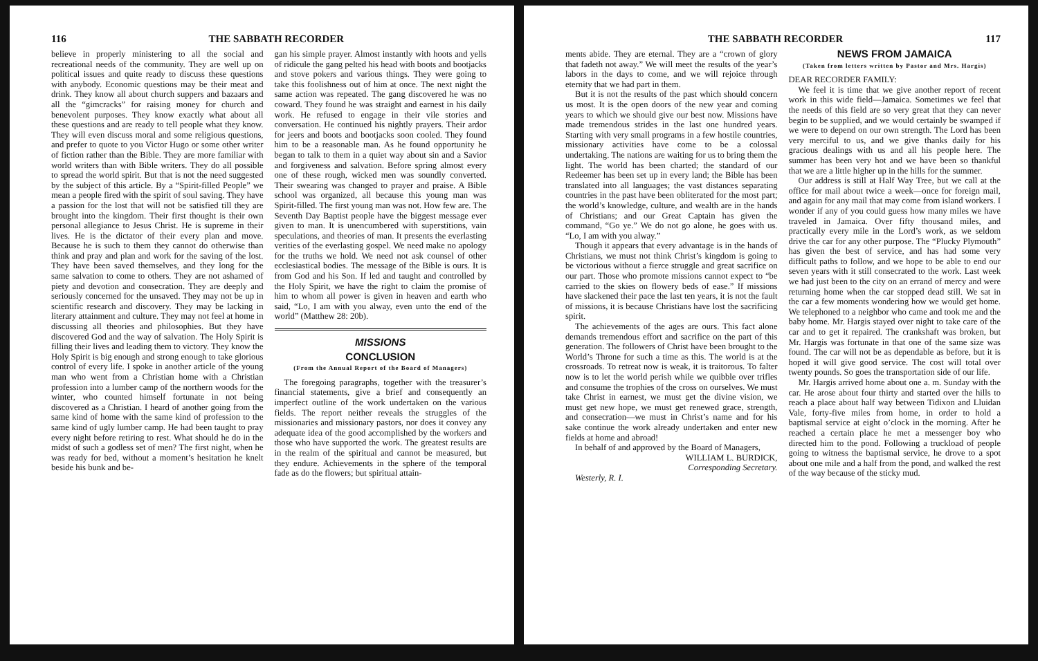116 THE SABBATH RECORDER
believe in properly ministering to all the social and recreational needs of the community. They are well up on political issues and quite ready to discuss these questions with anybody. Economic questions may be their meat and drink. They know all about church suppers and bazaars and all the “gimcracks” for raising money for church and benevolent purposes. They know exactly what about all these questions and are ready to tell people what they know. They will even discuss moral and some religious questions, and prefer to quote to you Victor Hugo or some other writer of fiction rather than the Bible. They are more familiar with world writers than with Bible writers. They do all possible to spread the world spirit. But that is not the need suggested by the subject of this article. By a “Spirit-filled People” we mean a people fired with the spirit of soul saving. They have a passion for the lost that will not be satisfied till they are brought into the kingdom. Their first thought is their own personal allegiance to Jesus Christ. He is supreme in their lives. He is the dictator of their every plan and move. Because he is such to them they cannot do otherwise than think and pray and plan and work for the saving of the lost. They have been saved themselves, and they long for the same salvation to come to others. They are not ashamed of piety and devotion and consecration. They are deeply and seriously concerned for the unsaved. They may not be up in scientific research and discovery. They may be lacking in literary attainment and culture. They may not feel at home in discussing all theories and philosophies. But they have discovered God and the way of salvation. The Holy Spirit is filling their lives and leading them to victory. They know the Holy Spirit is big enough and strong enough to take glorious control of every life. I spoke in another article of the young man who went from a Christian home with a Christian profession into a lumber camp of the northern woods for the winter, who counted himself fortunate in not being discovered as a Christian. I heard of another going from the same kind of home with the same kind of profession to the same kind of ugly lumber camp. He had been taught to pray every night before retiring to rest. What should he do in the midst of such a godless set of men? The first night, when he was ready for bed, without a moment’s hesitation he knelt beside his bunk and be-
gan his simple prayer. Almost instantly with hoots and yells of ridicule the gang pelted his head with boots and bootjacks and stove pokers and various things. They were going to take this foolishness out of him at once. The next night the same action was repeated. The gang discovered he was no coward. They found he was straight and earnest in his daily work. He refused to engage in their vile stories and conversation. He continued his nightly prayers. Their ardor for jeers and boots and bootjacks soon cooled. They found him to be a reasonable man. As he found opportunity he began to talk to them in a quiet way about sin and a Savior and forgiveness and salvation. Before spring almost every one of these rough, wicked men was soundly converted. Their swearing was changed to prayer and praise. A Bible school was organized, all because this young man was Spirit-filled. The first young man was not. How few are. The Seventh Day Baptist people have the biggest message ever given to man. It is unencumbered with superstitions, vain speculations, and theories of man. It presents the everlasting verities of the everlasting gospel. We need make no apology for the truths we hold. We need not ask counsel of other ecclesiastical bodies. The message of the Bible is ours. It is from God and his Son. If led and taught and controlled by the Holy Spirit, we have the right to claim the promise of him to whom all power is given in heaven and earth who said, “Lo, I am with you alway, even unto the end of the world” (Matthew 28: 20b).
MISSIONS
CONCLUSION
(From the Annual Report of the Board of Managers)
The foregoing paragraphs, together with the treasurer’s financial statements, give a brief and consequently an imperfect outline of the work undertaken on the various fields. The report neither reveals the struggles of the missionaries and missionary pastors, nor does it convey any adequate idea of the good accomplished by the workers and those who have supported the work. The greatest results are in the realm of the spiritual and cannot be measured, but they endure. Achievements in the sphere of the temporal fade as do the flowers; but spiritual attain-
THE SABBATH RECORDER 117
ments abide. They are eternal. They are a “crown of glory that fadeth not away.” We will meet the results of the year’s labors in the days to come, and we will rejoice through eternity that we had part in them.
But it is not the results of the past which should concern us most. It is the open doors of the new year and coming years to which we should give our best now. Missions have made tremendous strides in the last one hundred years. Starting with very small programs in a few hostile countries, missionary activities have come to be a colossal undertaking. The nations are waiting for us to bring them the light. The world has been charted; the standard of our Redeemer has been set up in every land; the Bible has been translated into all languages; the vast distances separating countries in the past have been obliterated for the most part; the world’s knowledge, culture, and wealth are in the hands of Christians; and our Great Captain has given the command, “Go ye.” We do not go alone, he goes with us. “Lo, I am with you alway.”
Though it appears that every advantage is in the hands of Christians, we must not think Christ’s kingdom is going to be victorious without a fierce struggle and great sacrifice on our part. Those who promote missions cannot expect to “be carried to the skies on flowery beds of ease.” If missions have slackened their pace the last ten years, it is not the fault of missions, it is because Christians have lost the sacrificing spirit.
The achievements of the ages are ours. This fact alone demands tremendous effort and sacrifice on the part of this generation. The followers of Christ have been brought to the World’s Throne for such a time as this. The world is at the crossroads. To retreat now is weak, it is traitorous. To falter now is to let the world perish while we quibble over trifles and consume the trophies of the cross on ourselves. We must take Christ in earnest, we must get the divine vision, we must get new hope, we must get renewed grace, strength, and consecration—we must in Christ’s name and for his sake continue the work already undertaken and enter new fields at home and abroad!
In behalf of and approved by the Board of Managers,
WILLIAM L. BURDICK,
Corresponding Secretary.
Westerly, R. I.
NEWS FROM JAMAICA
(Taken from letters written by Pastor and Mrs. Hargis)
DEAR RECORDER FAMILY:
We feel it is time that we give another report of recent work in this wide field—Jamaica. Sometimes we feel that the needs of this field are so very great that they can never begin to be supplied, and we would certainly be swamped if we were to depend on our own strength. The Lord has been very merciful to us, and we give thanks daily for his gracious dealings with us and all his people here. The summer has been very hot and we have been so thankful that we are a little higher up in the hills for the summer.
Our address is still at Half Way Tree, but we call at the office for mail about twice a week—once for foreign mail, and again for any mail that may come from island workers. I wonder if any of you could guess how many miles we have traveled in Jamaica. Over fifty thousand miles, and practically every mile in the Lord’s work, as we seldom drive the car for any other purpose. The “Plucky Plymouth” has given the best of service, and has had some very difficult paths to follow, and we hope to be able to end our seven years with it still consecrated to the work. Last week we had just been to the city on an errand of mercy and were returning home when the car stopped dead still. We sat in the car a few moments wondering how we would get home. We telephoned to a neighbor who came and took me and the baby home. Mr. Hargis stayed over night to take care of the car and to get it repaired. The crankshaft was broken, but Mr. Hargis was fortunate in that one of the same size was found. The car will not be as dependable as before, but it is hoped it will give good service. The cost will total over twenty pounds. So goes the transportation side of our life.
Mr. Hargis arrived home about one a. m. Sunday with the car. He arose about four thirty and started over the hills to reach a place about half way between Tidixon and Lluidan Vale, forty-five miles from home, in order to hold a baptismal service at eight o’clock in the morning. After he reached a certain place he met a messenger boy who directed him to the pond. Following a truckload of people going to witness the baptismal service, he drove to a spot about one mile and a half from the pond, and walked the rest of the way because of the sticky mud.